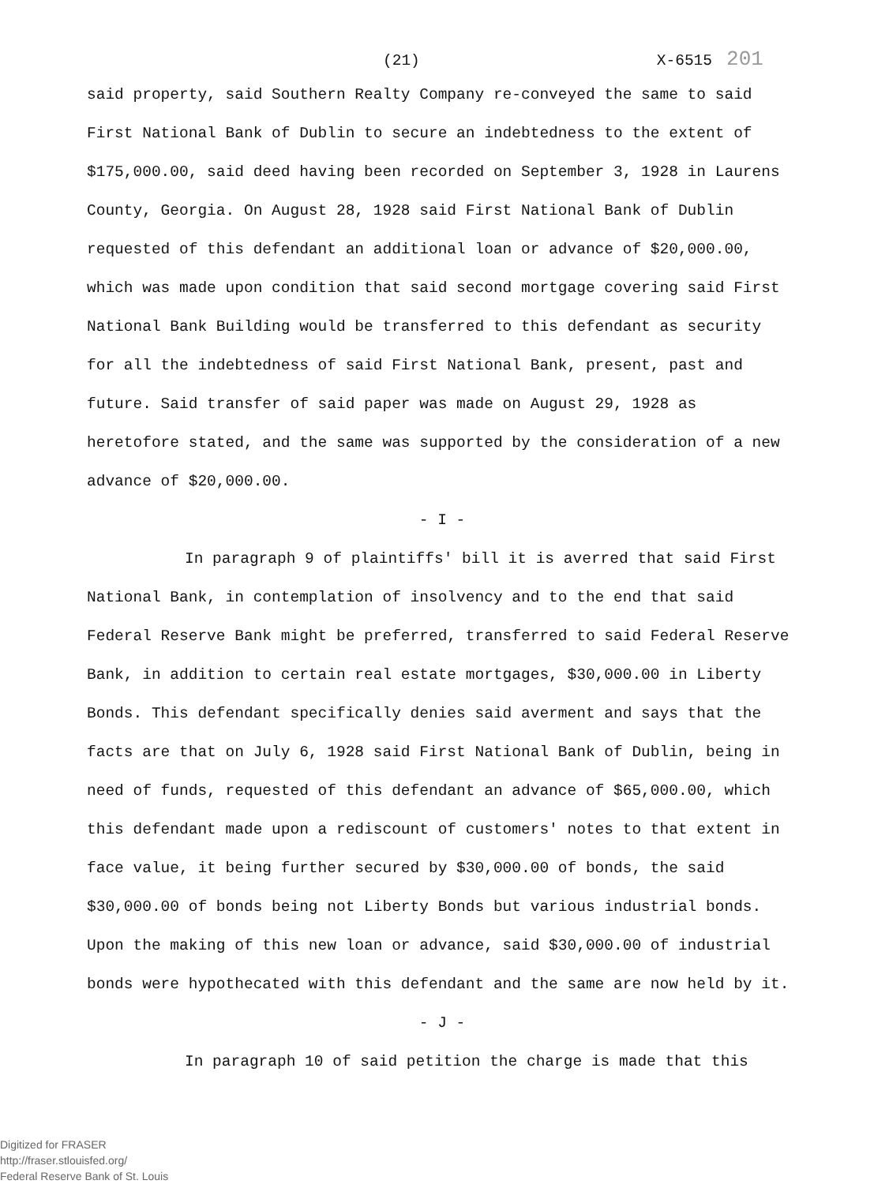(21) X-6515 201
said property, said Southern Realty Company re-conveyed the same to said First National Bank of Dublin to secure an indebtedness to the extent of $175,000.00, said deed having been recorded on September 3, 1928 in Laurens County, Georgia. On August 28, 1928 said First National Bank of Dublin requested of this defendant an additional loan or advance of $20,000.00, which was made upon condition that said second mortgage covering said First National Bank Building would be transferred to this defendant as security for all the indebtedness of said First National Bank, present, past and future. Said transfer of said paper was made on August 29, 1928 as heretofore stated, and the same was supported by the consideration of a new advance of $20,000.00.
- I -
In paragraph 9 of plaintiffs' bill it is averred that said First National Bank, in contemplation of insolvency and to the end that said Federal Reserve Bank might be preferred, transferred to said Federal Reserve Bank, in addition to certain real estate mortgages, $30,000.00 in Liberty Bonds. This defendant specifically denies said averment and says that the facts are that on July 6, 1928 said First National Bank of Dublin, being in need of funds, requested of this defendant an advance of $65,000.00, which this defendant made upon a rediscount of customers' notes to that extent in face value, it being further secured by $30,000.00 of bonds, the said $30,000.00 of bonds being not Liberty Bonds but various industrial bonds. Upon the making of this new loan or advance, said $30,000.00 of industrial bonds were hypothecated with this defendant and the same are now held by it.
- J -
In paragraph 10 of said petition the charge is made that this
Digitized for FRASER
http://fraser.stlouisfed.org/
Federal Reserve Bank of St. Louis